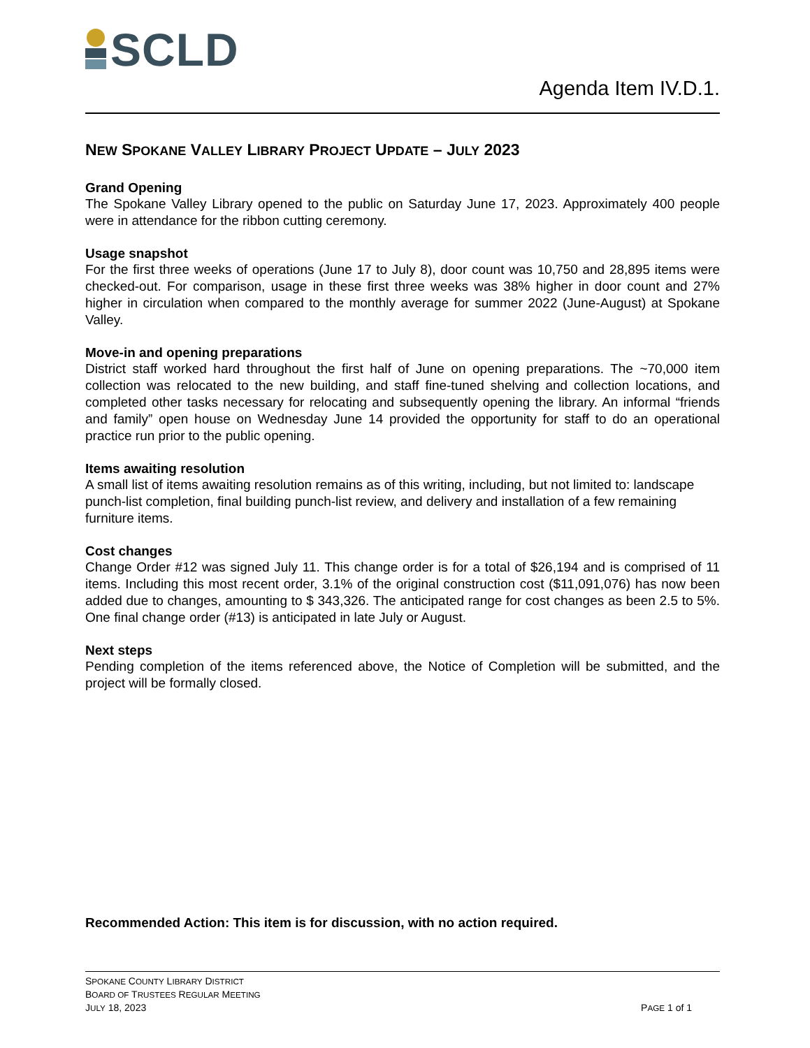SCLD
Agenda Item IV.D.1.
NEW SPOKANE VALLEY LIBRARY PROJECT UPDATE – JULY 2023
Grand Opening
The Spokane Valley Library opened to the public on Saturday June 17, 2023. Approximately 400 people were in attendance for the ribbon cutting ceremony.
Usage snapshot
For the first three weeks of operations (June 17 to July 8), door count was 10,750 and 28,895 items were checked-out. For comparison, usage in these first three weeks was 38% higher in door count and 27% higher in circulation when compared to the monthly average for summer 2022 (June-August) at Spokane Valley.
Move-in and opening preparations
District staff worked hard throughout the first half of June on opening preparations. The ~70,000 item collection was relocated to the new building, and staff fine-tuned shelving and collection locations, and completed other tasks necessary for relocating and subsequently opening the library. An informal “friends and family” open house on Wednesday June 14 provided the opportunity for staff to do an operational practice run prior to the public opening.
Items awaiting resolution
A small list of items awaiting resolution remains as of this writing, including, but not limited to: landscape punch-list completion, final building punch-list review, and delivery and installation of a few remaining furniture items.
Cost changes
Change Order #12 was signed July 11. This change order is for a total of $26,194 and is comprised of 11 items. Including this most recent order, 3.1% of the original construction cost ($11,091,076) has now been added due to changes, amounting to $ 343,326. The anticipated range for cost changes as been 2.5 to 5%. One final change order (#13) is anticipated in late July or August.
Next steps
Pending completion of the items referenced above, the Notice of Completion will be submitted, and the project will be formally closed.
Recommended Action: This item is for discussion, with no action required.
SPOKANE COUNTY LIBRARY DISTRICT
BOARD OF TRUSTEES REGULAR MEETING
JULY 18, 2023
PAGE 1 of 1